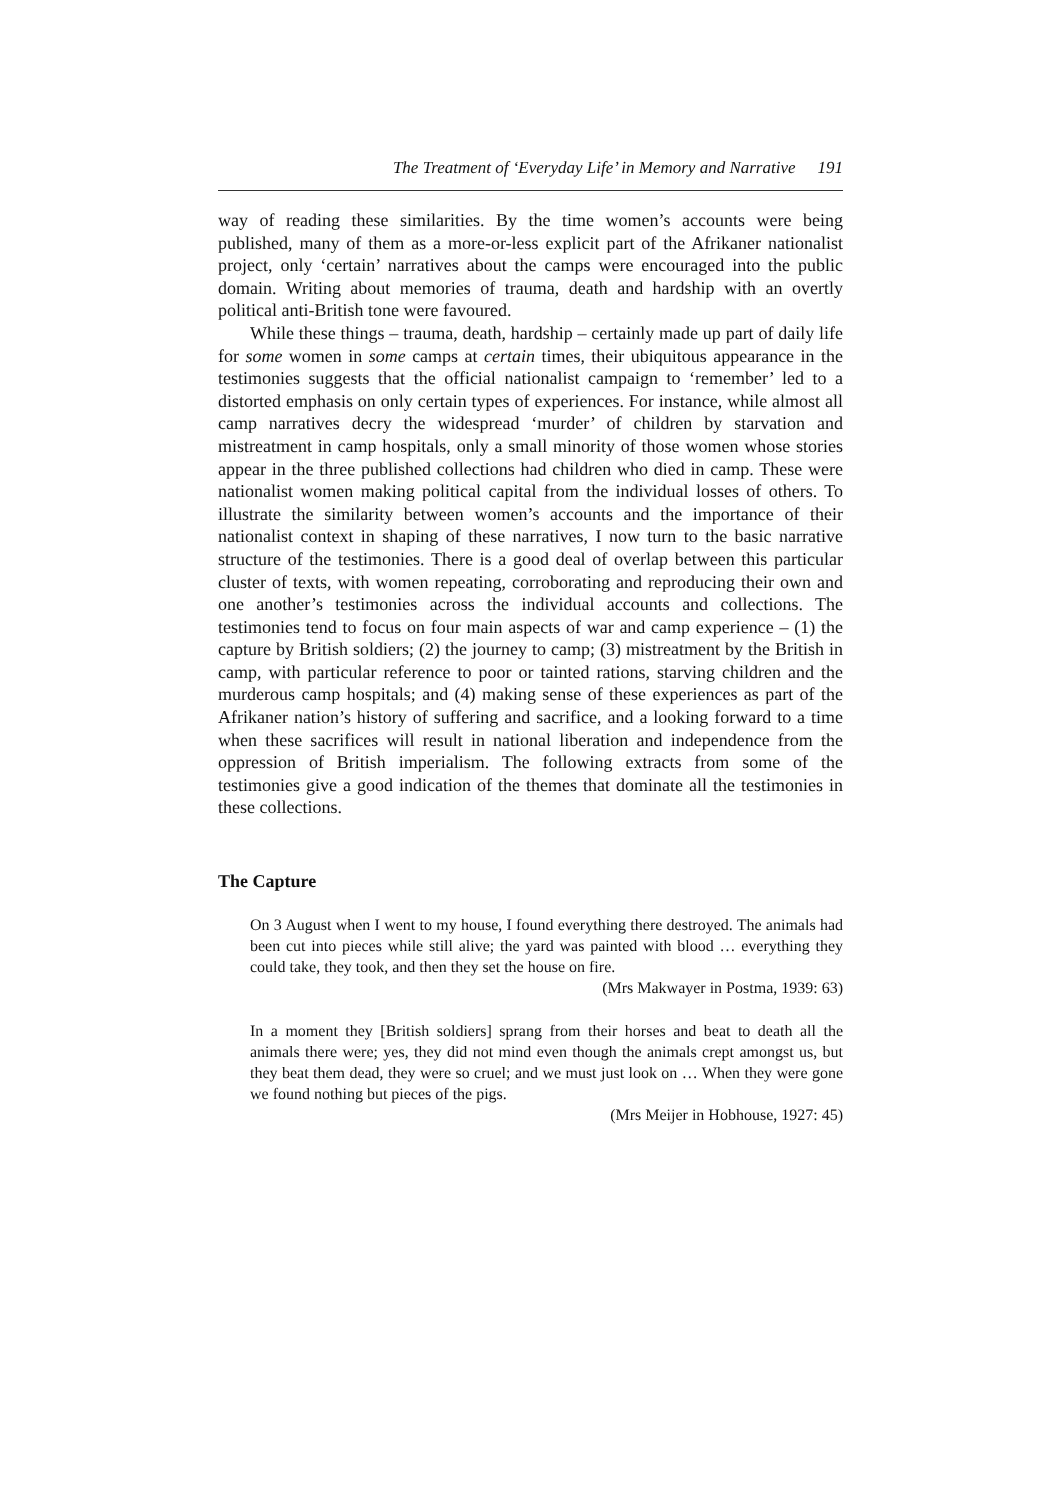The Treatment of ‘Everyday Life’ in Memory and Narrative 191
way of reading these similarities. By the time women’s accounts were being published, many of them as a more-or-less explicit part of the Afrikaner nationalist project, only ‘certain’ narratives about the camps were encouraged into the public domain. Writing about memories of trauma, death and hardship with an overtly political anti-British tone were favoured.
While these things – trauma, death, hardship – certainly made up part of daily life for some women in some camps at certain times, their ubiquitous appearance in the testimonies suggests that the official nationalist campaign to ‘remember’ led to a distorted emphasis on only certain types of experiences. For instance, while almost all camp narratives decry the widespread ‘murder’ of children by starvation and mistreatment in camp hospitals, only a small minority of those women whose stories appear in the three published collections had children who died in camp. These were nationalist women making political capital from the individual losses of others. To illustrate the similarity between women’s accounts and the importance of their nationalist context in shaping of these narratives, I now turn to the basic narrative structure of the testimonies. There is a good deal of overlap between this particular cluster of texts, with women repeating, corroborating and reproducing their own and one another’s testimonies across the individual accounts and collections. The testimonies tend to focus on four main aspects of war and camp experience – (1) the capture by British soldiers; (2) the journey to camp; (3) mistreatment by the British in camp, with particular reference to poor or tainted rations, starving children and the murderous camp hospitals; and (4) making sense of these experiences as part of the Afrikaner nation’s history of suffering and sacrifice, and a looking forward to a time when these sacrifices will result in national liberation and independence from the oppression of British imperialism. The following extracts from some of the testimonies give a good indication of the themes that dominate all the testimonies in these collections.
The Capture
On 3 August when I went to my house, I found everything there destroyed. The animals had been cut into pieces while still alive; the yard was painted with blood … everything they could take, they took, and then they set the house on fire.
(Mrs Makwayer in Postma, 1939: 63)
In a moment they [British soldiers] sprang from their horses and beat to death all the animals there were; yes, they did not mind even though the animals crept amongst us, but they beat them dead, they were so cruel; and we must just look on … When they were gone we found nothing but pieces of the pigs.
(Mrs Meijer in Hobhouse, 1927: 45)